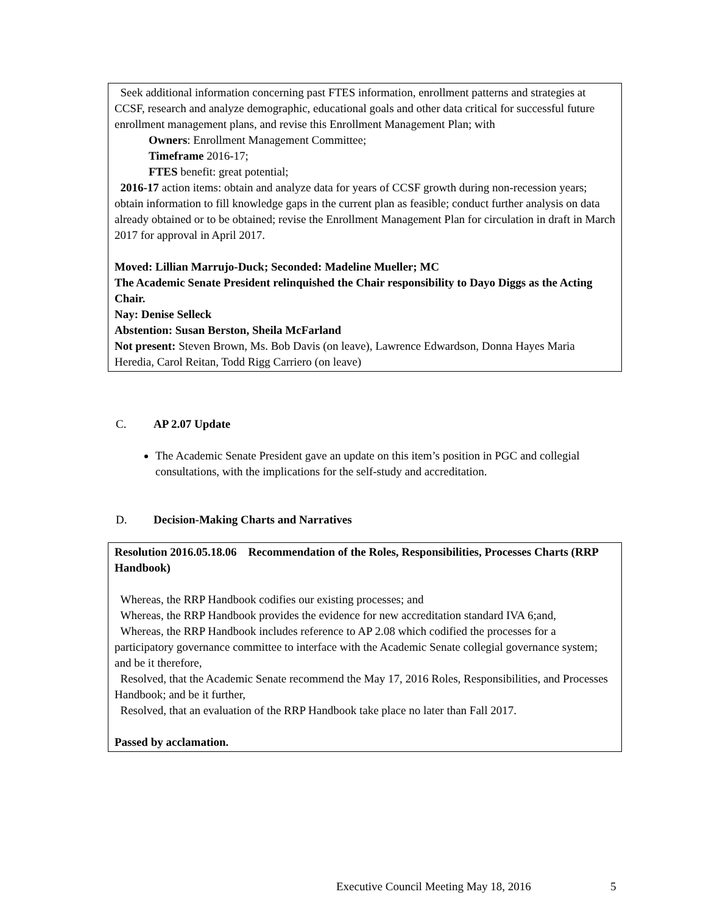Seek additional information concerning past FTES information, enrollment patterns and strategies at CCSF, research and analyze demographic, educational goals and other data critical for successful future enrollment management plans, and revise this Enrollment Management Plan; with
Owners: Enrollment Management Committee;
Timeframe 2016-17;
FTES benefit: great potential;
2016-17 action items: obtain and analyze data for years of CCSF growth during non-recession years; obtain information to fill knowledge gaps in the current plan as feasible; conduct further analysis on data already obtained or to be obtained; revise the Enrollment Management Plan for circulation in draft in March 2017 for approval in April 2017.
Moved: Lillian Marrujo-Duck; Seconded: Madeline Mueller; MC
The Academic Senate President relinquished the Chair responsibility to Dayo Diggs as the Acting Chair.
Nay: Denise Selleck
Abstention: Susan Berston, Sheila McFarland
Not present: Steven Brown, Ms. Bob Davis (on leave), Lawrence Edwardson, Donna Hayes Maria Heredia, Carol Reitan, Todd Rigg Carriero (on leave)
C. AP 2.07 Update
The Academic Senate President gave an update on this item’s position in PGC and collegial consultations, with the implications for the self-study and accreditation.
D. Decision-Making Charts and Narratives
Resolution 2016.05.18.06 Recommendation of the Roles, Responsibilities, Processes Charts (RRP Handbook)
Whereas, the RRP Handbook codifies our existing processes; and
Whereas, the RRP Handbook provides the evidence for new accreditation standard IVA 6;and,
Whereas, the RRP Handbook includes reference to AP 2.08 which codified the processes for a participatory governance committee to interface with the Academic Senate collegial governance system; and be it therefore,
Resolved, that the Academic Senate recommend the May 17, 2016 Roles, Responsibilities, and Processes Handbook; and be it further,
Resolved, that an evaluation of the RRP Handbook take place no later than Fall 2017.
Passed by acclamation.
Executive Council Meeting May 18, 2016
5